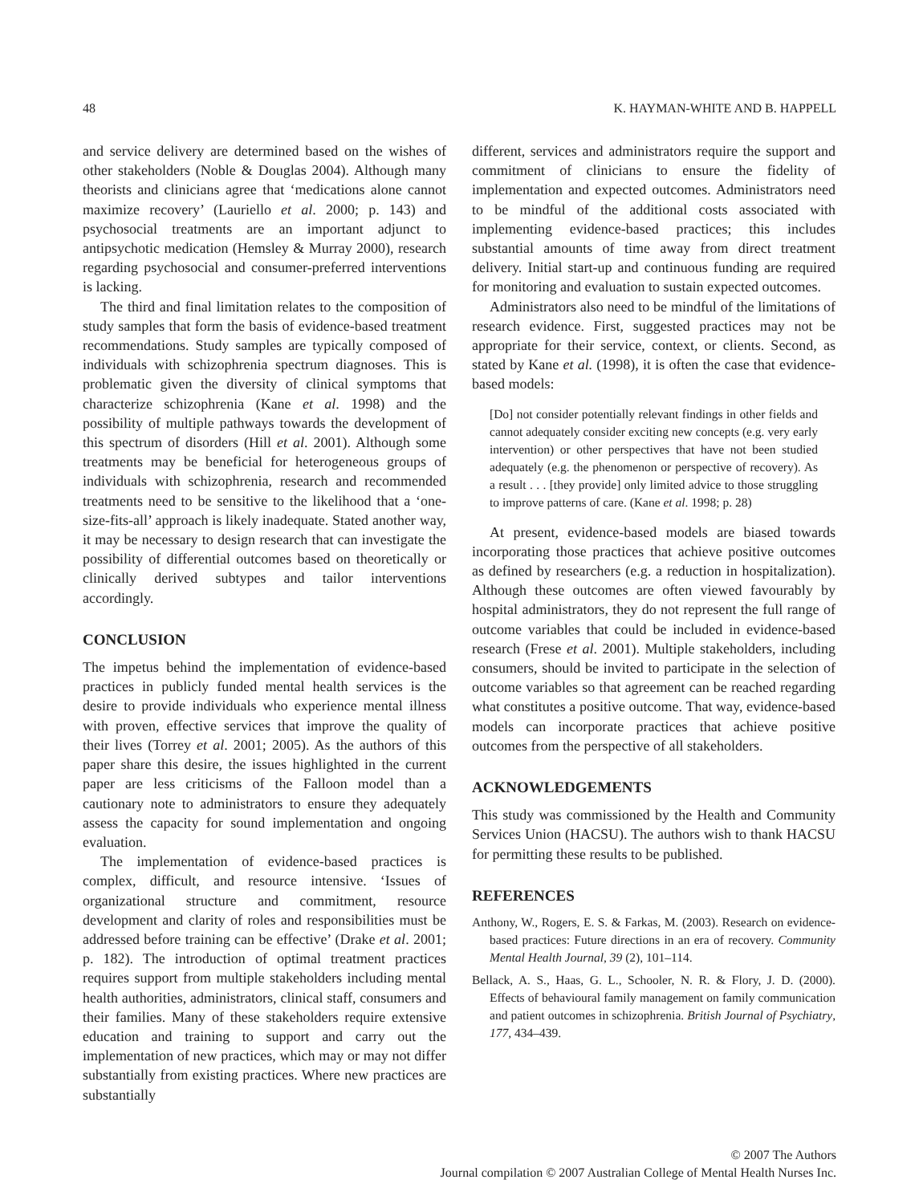48 K. HAYMAN-WHITE AND B. HAPPELL
and service delivery are determined based on the wishes of other stakeholders (Noble & Douglas 2004). Although many theorists and clinicians agree that ‘medications alone cannot maximize recovery’ (Lauriello et al. 2000; p. 143) and psychosocial treatments are an important adjunct to antipsychotic medication (Hemsley & Murray 2000), research regarding psychosocial and consumer-preferred interventions is lacking.
The third and final limitation relates to the composition of study samples that form the basis of evidence-based treatment recommendations. Study samples are typically composed of individuals with schizophrenia spectrum diagnoses. This is problematic given the diversity of clinical symptoms that characterize schizophrenia (Kane et al. 1998) and the possibility of multiple pathways towards the development of this spectrum of disorders (Hill et al. 2001). Although some treatments may be beneficial for heterogeneous groups of individuals with schizophrenia, research and recommended treatments need to be sensitive to the likelihood that a ‘one-size-fits-all’ approach is likely inadequate. Stated another way, it may be necessary to design research that can investigate the possibility of differential outcomes based on theoretically or clinically derived subtypes and tailor interventions accordingly.
CONCLUSION
The impetus behind the implementation of evidence-based practices in publicly funded mental health services is the desire to provide individuals who experience mental illness with proven, effective services that improve the quality of their lives (Torrey et al. 2001; 2005). As the authors of this paper share this desire, the issues highlighted in the current paper are less criticisms of the Falloon model than a cautionary note to administrators to ensure they adequately assess the capacity for sound implementation and ongoing evaluation.
The implementation of evidence-based practices is complex, difficult, and resource intensive. ‘Issues of organizational structure and commitment, resource development and clarity of roles and responsibilities must be addressed before training can be effective’ (Drake et al. 2001; p. 182). The introduction of optimal treatment practices requires support from multiple stakeholders including mental health authorities, administrators, clinical staff, consumers and their families. Many of these stakeholders require extensive education and training to support and carry out the implementation of new practices, which may or may not differ substantially from existing practices. Where new practices are substantially
different, services and administrators require the support and commitment of clinicians to ensure the fidelity of implementation and expected outcomes. Administrators need to be mindful of the additional costs associated with implementing evidence-based practices; this includes substantial amounts of time away from direct treatment delivery. Initial start-up and continuous funding are required for monitoring and evaluation to sustain expected outcomes.
Administrators also need to be mindful of the limitations of research evidence. First, suggested practices may not be appropriate for their service, context, or clients. Second, as stated by Kane et al. (1998), it is often the case that evidence-based models:
[Do] not consider potentially relevant findings in other fields and cannot adequately consider exciting new concepts (e.g. very early intervention) or other perspectives that have not been studied adequately (e.g. the phenomenon or perspective of recovery). As a result . . . [they provide] only limited advice to those struggling to improve patterns of care. (Kane et al. 1998; p. 28)
At present, evidence-based models are biased towards incorporating those practices that achieve positive outcomes as defined by researchers (e.g. a reduction in hospitalization). Although these outcomes are often viewed favourably by hospital administrators, they do not represent the full range of outcome variables that could be included in evidence-based research (Frese et al. 2001). Multiple stakeholders, including consumers, should be invited to participate in the selection of outcome variables so that agreement can be reached regarding what constitutes a positive outcome. That way, evidence-based models can incorporate practices that achieve positive outcomes from the perspective of all stakeholders.
ACKNOWLEDGEMENTS
This study was commissioned by the Health and Community Services Union (HACSU). The authors wish to thank HACSU for permitting these results to be published.
REFERENCES
Anthony, W., Rogers, E. S. & Farkas, M. (2003). Research on evidence-based practices: Future directions in an era of recovery. Community Mental Health Journal, 39 (2), 101–114.
Bellack, A. S., Haas, G. L., Schooler, N. R. & Flory, J. D. (2000). Effects of behavioural family management on family communication and patient outcomes in schizophrenia. British Journal of Psychiatry, 177, 434–439.
© 2007 The Authors
Journal compilation © 2007 Australian College of Mental Health Nurses Inc.